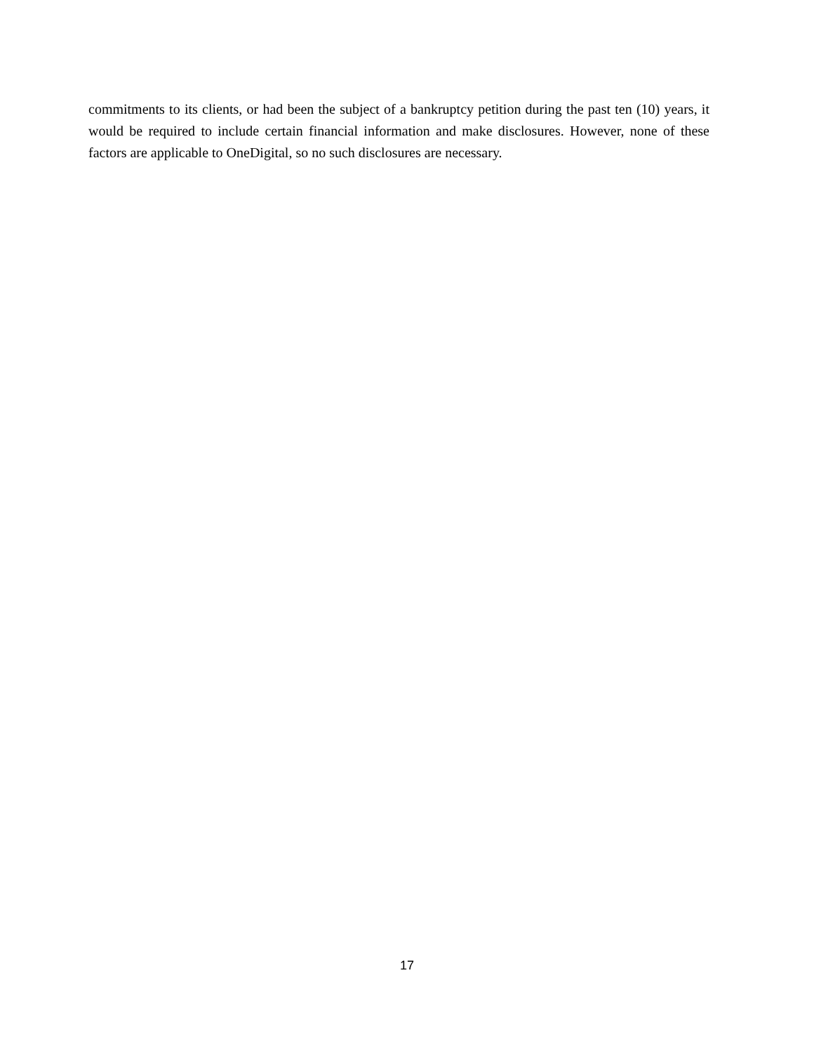commitments to its clients, or had been the subject of a bankruptcy petition during the past ten (10) years, it would be required to include certain financial information and make disclosures. However, none of these factors are applicable to OneDigital, so no such disclosures are necessary.
17